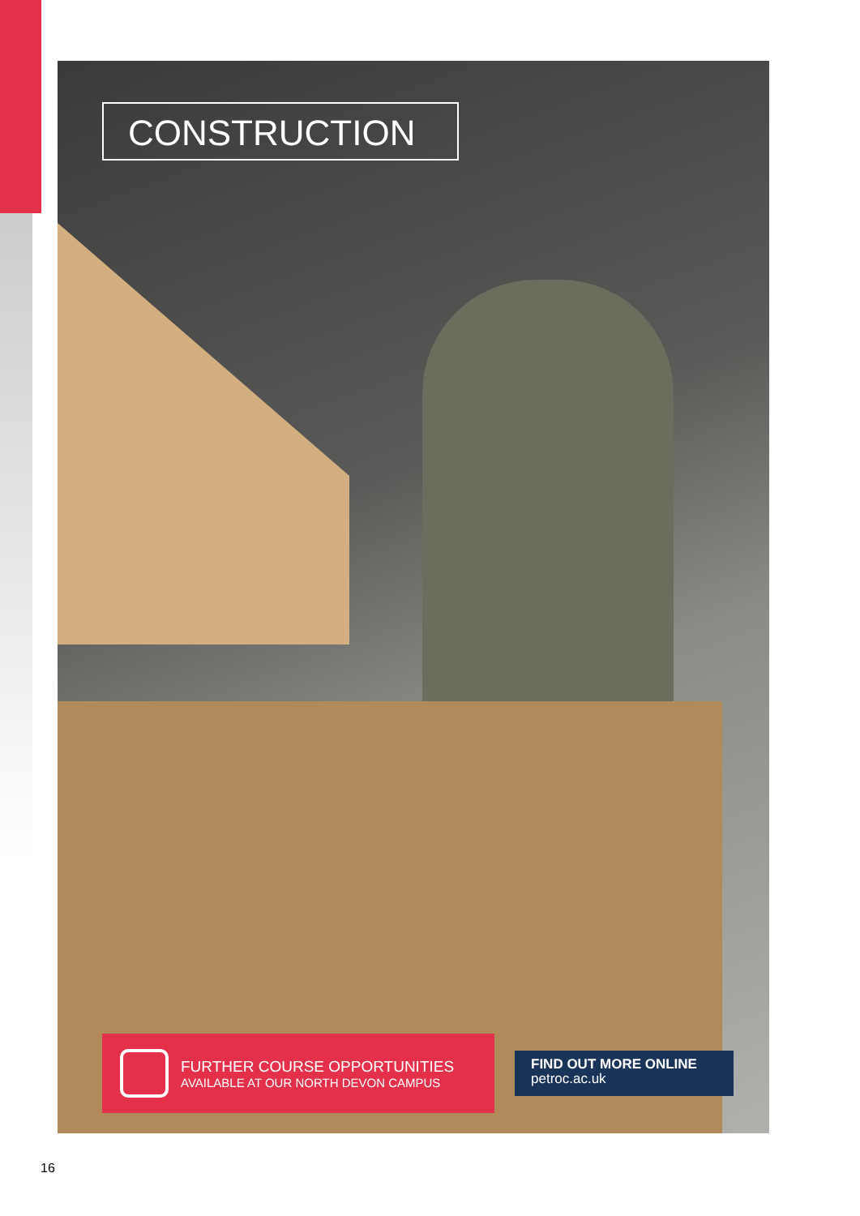CONSTRUCTION
FURTHER COURSE OPPORTUNITIES
AVAILABLE AT OUR NORTH DEVON CAMPUS
FIND OUT MORE ONLINE
petroc.ac.uk
16